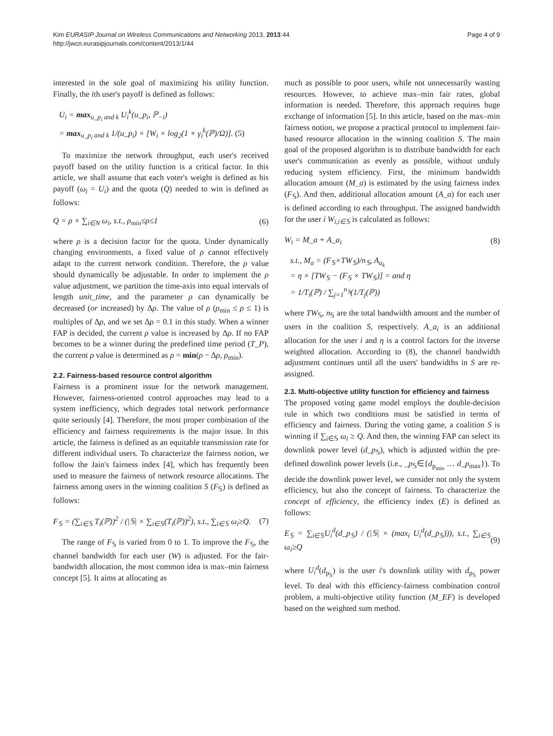Kim EURASIP Journal on Wireless Communications and Networking 2013, 2013:44
http://jwcn.eurasipjournals.com/content/2013/1/44
Page 4 of 9
interested in the sole goal of maximizing his utility function. Finally, the ith user's payoff is defined as follows:
U<sub>i</sub> = max<sub>u_p<sub>i</sub> and k</sub> U<sub>i</sub><sup>k</sup>(u_p<sub>i</sub>, ℙ<sub>−i</sub>)
= max<sub>u_p<sub>i</sub> and k</sub> 1/(u_p<sub>i</sub>) × [W<sub>i</sub> × log<sub>2</sub>(1 + γ<sub>i</sub><sup>k</sup>(ℙ)/Ω)]. (5)
To maximize the network throughput, each user's received payoff based on the utility function is a critical factor. In this article, we shall assume that each voter's weight is defined as his payoff (ω<sub>i</sub> = U<sub>i</sub>) and the quota (Q) needed to win is defined as follows:
Q = ρ × ∑<sub>i∈N</sub> ω<sub>i</sub>, s.t., ρ<sub>min</sub>≤ρ≤1 (6)
where ρ is a decision factor for the quota. Under dynamically changing environments, a fixed value of ρ cannot effectively adapt to the current network condition. Therefore, the ρ value should dynamically be adjustable. In order to implement the ρ value adjustment, we partition the time-axis into equal intervals of length unit_time, and the parameter ρ can dynamically be decreased (or increased) by Δρ. The value of ρ (ρ<sub>min</sub> ≤ ρ ≤ 1) is multiples of Δρ, and we set Δρ = 0.1 in this study. When a winner FAP is decided, the current ρ value is increased by Δρ. If no FAP becomes to be a winner during the predefined time period (T_P), the current ρ value is determined as ρ = min(ρ − Δρ, ρ<sub>min</sub>).
2.2. Fairness-based resource control algorithm
Fairness is a prominent issue for the network management. However, fairness-oriented control approaches may lead to a system inefficiency, which degrades total network performance quite seriously [4]. Therefore, the most proper combination of the efficiency and fairness requirements is the major issue. In this article, the fairness is defined as an equitable transmission rate for different individual users. To characterize the fairness notion, we follow the Jain's fairness index [4], which has frequently been used to measure the fairness of network resource allocations. The fairness among users in the winning coalition S (F<sub>𝕊</sub>) is defined as follows:
F<sub>𝕊</sub> = (∑<sub>i∈𝕊</sub> T<sub>i</sub>(ℙ))<sup>2</sup> / (|𝕊| × ∑<sub>i∈𝕊</sub>(T<sub>i</sub>(ℙ))<sup>2</sup>), s.t., ∑<sub>i∈𝕊</sub> ω<sub>i</sub>≥Q. (7)
The range of F<sub>𝕊</sub> is varied from 0 to 1. To improve the F<sub>𝕊</sub>, the channel bandwidth for each user (W) is adjusted. For the fair-bandwidth allocation, the most common idea is max–min fairness concept [5]. It aims at allocating as
much as possible to poor users, while not unnecessarily wasting resources. However, to achieve max–min fair rates, global information is needed. Therefore, this approach requires huge exchange of information [5]. In this article, based on the max–min fairness notion, we propose a practical protocol to implement fair-based resource allocation in the winning coalition S. The main goal of the proposed algorithm is to distribute bandwidth for each user's communication as evenly as possible, without unduly reducing system efficiency. First, the minimum bandwidth allocation amount (M_a) is estimated by the using fairness index (F<sub>𝕊</sub>). And then, additional allocation amount (A_a) for each user is defined according to each throughput. The assigned bandwidth for the user i W<sub>i,i∈𝕊</sub> is calculated as follows:
W<sub>i</sub> = M_a + A_a<sub>i</sub> (8)
s.t., M<sub>a</sub> = (F<sub>𝕊</sub>×TW<sub>𝕊</sub>)/n<sub>𝕊</sub>, A<sub>a<sub>k</sub></sub>
= η × [TW<sub>𝕊</sub> − (F<sub>𝕊</sub> × TW<sub>𝕊</sub>)] = and η
= 1/T<sub>i</sub>(ℙ) / ∑<sub>j=1</sub><sup>n<sub>𝕊</sub></sup>(1/T<sub>j</sub>(ℙ))
where TW<sub>𝕊</sub>, n<sub>𝕊</sub> are the total bandwidth amount and the number of users in the coalition S, respectively. A_a<sub>i</sub> is an additional allocation for the user i and η is a control factors for the inverse weighted allocation. According to (8), the channel bandwidth adjustment continues until all the users' bandwidths in S are re-assigned.
2.3. Multi-objective utility function for efficiency and fairness
The proposed voting game model employs the double-decision rule in which two conditions must be satisfied in terms of efficiency and fairness. During the voting game, a coalition S is winning if ∑<sub>i∈𝕊</sub> ω<sub>i</sub> ≥ Q. And then, the winning FAP can select its downlink power level (d_p<sub>𝕊</sub>), which is adjusted within the pre-defined downlink power levels (i.e., _p<sub>𝕊</sub>∈{d<sub>p<sub>min</sub></sub> … d_p<sub>max</sub>}). To decide the downlink power level, we consider not only the system efficiency, but also the concept of fairness. To characterize the concept of efficiency, the efficiency index (E) is defined as follows:
E<sub>𝕊</sub> = ∑<sub>i∈𝕊</sub>U<sub>i</sub><sup>d</sup>(d_p<sub>𝕊</sub>) / (|𝕊| × (max<sub>i</sub> U<sub>i</sub><sup>d</sup>(d_p<sub>𝕊</sub>))), s.t., ∑<sub>i∈𝕊</sub> ω<sub>i</sub>≥Q (9)
where U<sub>i</sub><sup>d</sup>(d<sub>p<sub>𝕊</sub></sub>) is the user i's downlink utility with d<sub>p<sub>𝕊</sub></sub> power level. To deal with this efficiency-fairness combination control problem, a multi-objective utility function (M_EF) is developed based on the weighted sum method.